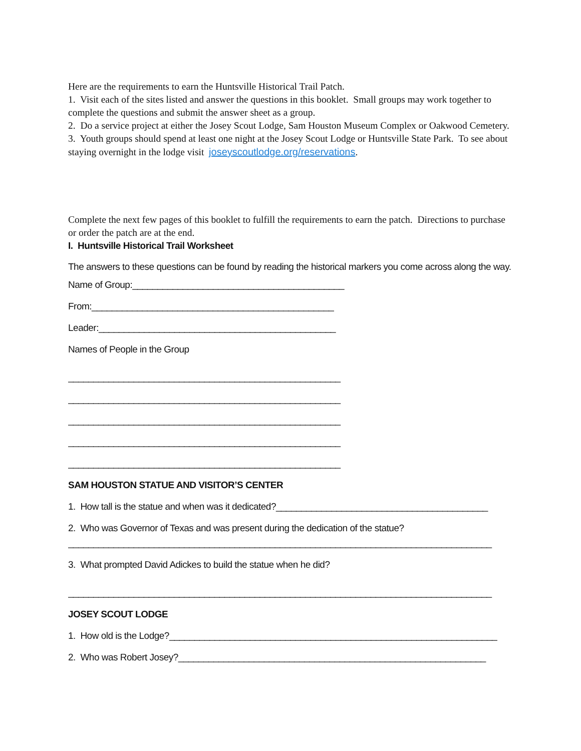Here are the requirements to earn the Huntsville Historical Trail Patch.
1. Visit each of the sites listed and answer the questions in this booklet. Small groups may work together to complete the questions and submit the answer sheet as a group.
2. Do a service project at either the Josey Scout Lodge, Sam Houston Museum Complex or Oakwood Cemetery.
3. Youth groups should spend at least one night at the Josey Scout Lodge or Huntsville State Park. To see about staying overnight in the lodge visit joseyscoutlodge.org/reservations.
Complete the next few pages of this booklet to fulfill the requirements to earn the patch. Directions to purchase or order the patch are at the end.
I. Huntsville Historical Trail Worksheet
The answers to these questions can be found by reading the historical markers you come across along the way.
Name of Group:__________________________________________
From:________________________________________________
Leader:_______________________________________________
Names of People in the Group
______________________________________________________
______________________________________________________
______________________________________________________
______________________________________________________
______________________________________________________
SAM HOUSTON STATUE AND VISITOR’S CENTER
1. How tall is the statue and when was it dedicated?__________________________________________
2. Who was Governor of Texas and was present during the dedication of the statue?
____________________________________________________________________________________
3. What prompted David Adickes to build the statue when he did?
____________________________________________________________________________________
JOSEY SCOUT LODGE
1. How old is the Lodge?_________________________________________________________________
2. Who was Robert Josey?_____________________________________________________________